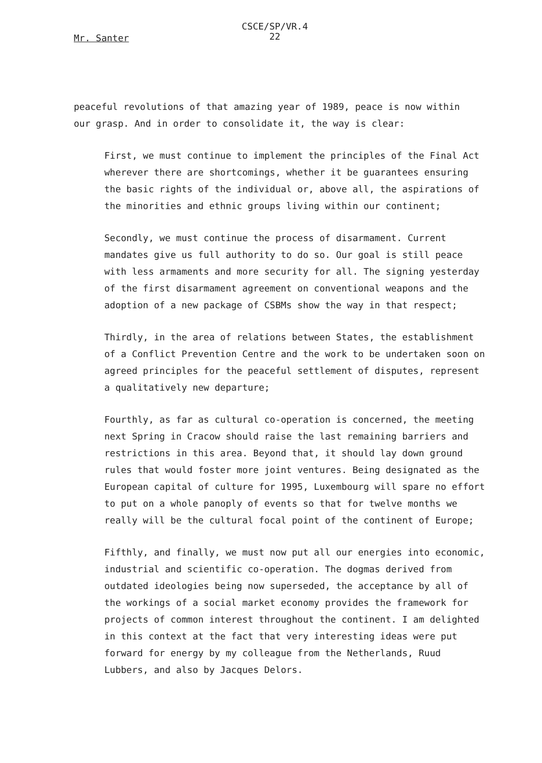Mr. Santer
CSCE/SP/VR.4
22
peaceful revolutions of that amazing year of 1989, peace is now within our grasp. And in order to consolidate it, the way is clear:
First, we must continue to implement the principles of the Final Act wherever there are shortcomings, whether it be guarantees ensuring the basic rights of the individual or, above all, the aspirations of the minorities and ethnic groups living within our continent;
Secondly, we must continue the process of disarmament. Current mandates give us full authority to do so. Our goal is still peace with less armaments and more security for all. The signing yesterday of the first disarmament agreement on conventional weapons and the adoption of a new package of CSBMs show the way in that respect;
Thirdly, in the area of relations between States, the establishment of a Conflict Prevention Centre and the work to be undertaken soon on agreed principles for the peaceful settlement of disputes, represent a qualitatively new departure;
Fourthly, as far as cultural co-operation is concerned, the meeting next Spring in Cracow should raise the last remaining barriers and restrictions in this area. Beyond that, it should lay down ground rules that would foster more joint ventures. Being designated as the European capital of culture for 1995, Luxembourg will spare no effort to put on a whole panoply of events so that for twelve months we really will be the cultural focal point of the continent of Europe;
Fifthly, and finally, we must now put all our energies into economic, industrial and scientific co-operation. The dogmas derived from outdated ideologies being now superseded, the acceptance by all of the workings of a social market economy provides the framework for projects of common interest throughout the continent. I am delighted in this context at the fact that very interesting ideas were put forward for energy by my colleague from the Netherlands, Ruud Lubbers, and also by Jacques Delors.